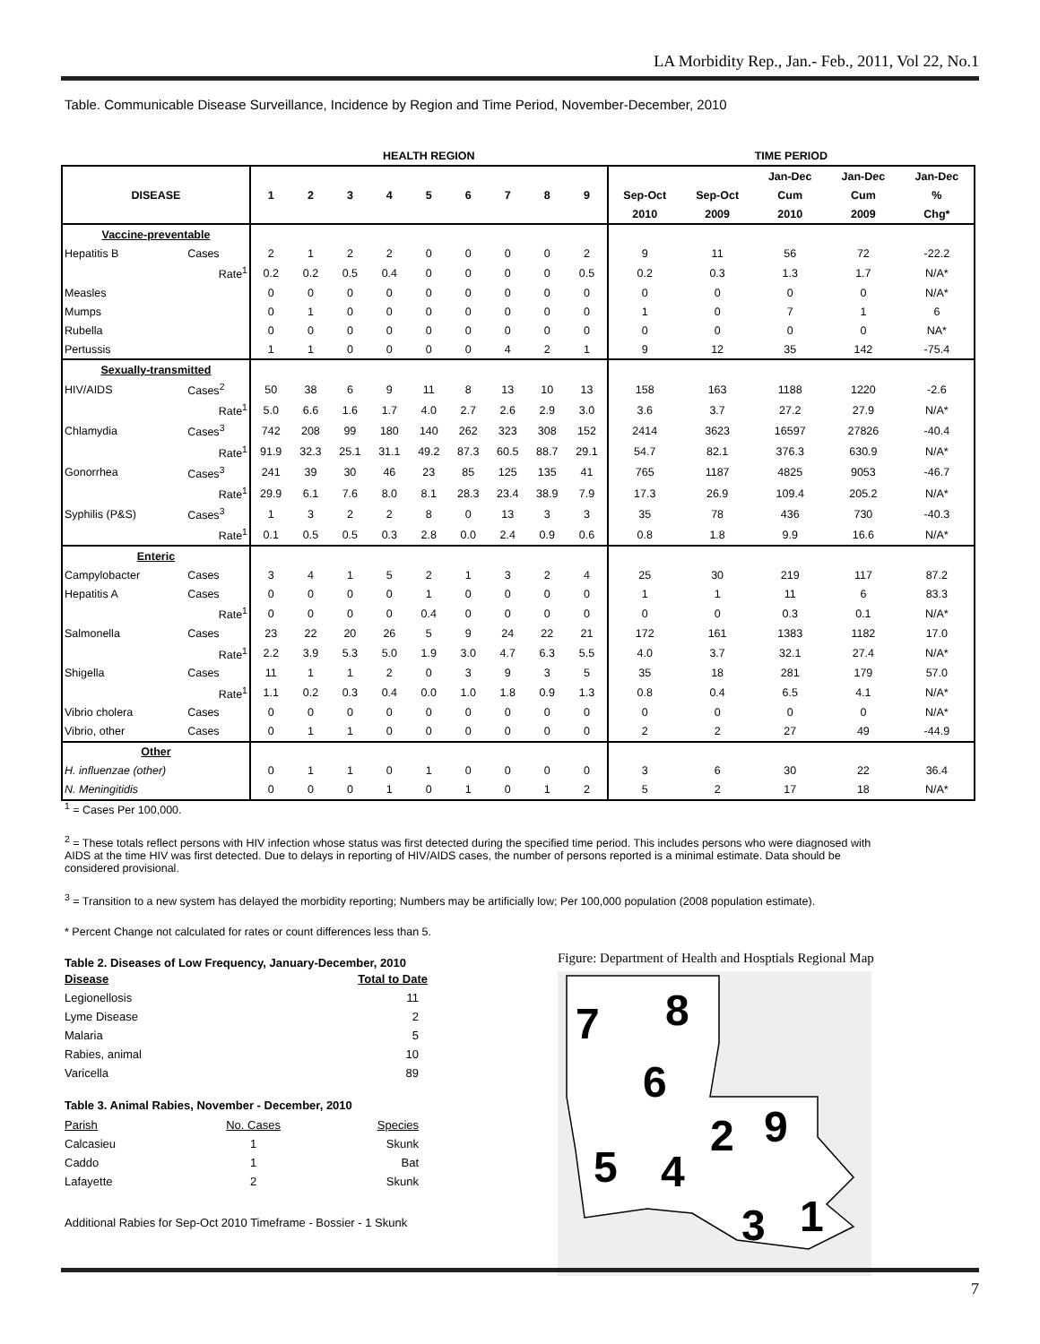LA Morbidity Rep., Jan.- Feb., 2011, Vol 22, No.1
Table. Communicable Disease Surveillance, Incidence by Region and Time Period, November-December, 2010
| | | HEALTH REGION | | | | | | | | | TIME PERIOD | | | | |
| --- | --- | --- | --- | --- | --- | --- | --- | --- | --- | --- | --- | --- | --- | --- | --- |
| DISEASE | | 1 | 2 | 3 | 4 | 5 | 6 | 7 | 8 | 9 | | | Jan-Dec | Jan-Dec | Jan-Dec |
| | | | | | | | | | | | Sep-Oct | Sep-Oct | Cum | Cum | % |
| | | | | | | | | | | | 2010 | 2009 | 2010 | 2009 | Chg* |
| Vaccine-preventable | | | | | | | | | | | | | | | |
| Hepatitis B | Cases | 2 | 1 | 2 | 2 | 0 | 0 | 0 | 0 | 2 | 9 | 11 | 56 | 72 | -22.2 |
| | Rate<sup>1</sup> | 0.2 | 0.2 | 0.5 | 0.4 | 0 | 0 | 0 | 0 | 0.5 | 0.2 | 0.3 | 1.3 | 1.7 | N/A* |
| Measles | | 0 | 0 | 0 | 0 | 0 | 0 | 0 | 0 | 0 | 0 | 0 | 0 | 0 | N/A* |
| Mumps | | 0 | 1 | 0 | 0 | 0 | 0 | 0 | 0 | 0 | 1 | 0 | 7 | 1 | 6 |
| Rubella | | 0 | 0 | 0 | 0 | 0 | 0 | 0 | 0 | 0 | 0 | 0 | 0 | 0 | NA* |
| Pertussis | | 1 | 1 | 0 | 0 | 0 | 0 | 4 | 2 | 1 | 9 | 12 | 35 | 142 | -75.4 |
| Sexually-transmitted | | | | | | | | | | | | | | | |
| HIV/AIDS | Cases<sup>2</sup> | 50 | 38 | 6 | 9 | 11 | 8 | 13 | 10 | 13 | 158 | 163 | 1188 | 1220 | -2.6 |
| | Rate<sup>1</sup> | 5.0 | 6.6 | 1.6 | 1.7 | 4.0 | 2.7 | 2.6 | 2.9 | 3.0 | 3.6 | 3.7 | 27.2 | 27.9 | N/A* |
| Chlamydia | Cases<sup>3</sup> | 742 | 208 | 99 | 180 | 140 | 262 | 323 | 308 | 152 | 2414 | 3623 | 16597 | 27826 | -40.4 |
| | Rate<sup>1</sup> | 91.9 | 32.3 | 25.1 | 31.1 | 49.2 | 87.3 | 60.5 | 88.7 | 29.1 | 54.7 | 82.1 | 376.3 | 630.9 | N/A* |
| Gonorrhea | Cases<sup>3</sup> | 241 | 39 | 30 | 46 | 23 | 85 | 125 | 135 | 41 | 765 | 1187 | 4825 | 9053 | -46.7 |
| | Rate<sup>1</sup> | 29.9 | 6.1 | 7.6 | 8.0 | 8.1 | 28.3 | 23.4 | 38.9 | 7.9 | 17.3 | 26.9 | 109.4 | 205.2 | N/A* |
| Syphilis (P&S) | Cases<sup>3</sup> | 1 | 3 | 2 | 2 | 8 | 0 | 13 | 3 | 3 | 35 | 78 | 436 | 730 | -40.3 |
| | Rate<sup>1</sup> | 0.1 | 0.5 | 0.5 | 0.3 | 2.8 | 0.0 | 2.4 | 0.9 | 0.6 | 0.8 | 1.8 | 9.9 | 16.6 | N/A* |
| Enteric | | | | | | | | | | | | | | | |
| Campylobacter | Cases | 3 | 4 | 1 | 5 | 2 | 1 | 3 | 2 | 4 | 25 | 30 | 219 | 117 | 87.2 |
| Hepatitis A | Cases | 0 | 0 | 0 | 0 | 1 | 0 | 0 | 0 | 0 | 1 | 1 | 11 | 6 | 83.3 |
| | Rate<sup>1</sup> | 0 | 0 | 0 | 0 | 0.4 | 0 | 0 | 0 | 0 | 0 | 0 | 0.3 | 0.1 | N/A* |
| Salmonella | Cases | 23 | 22 | 20 | 26 | 5 | 9 | 24 | 22 | 21 | 172 | 161 | 1383 | 1182 | 17.0 |
| | Rate<sup>1</sup> | 2.2 | 3.9 | 5.3 | 5.0 | 1.9 | 3.0 | 4.7 | 6.3 | 5.5 | 4.0 | 3.7 | 32.1 | 27.4 | N/A* |
| Shigella | Cases | 11 | 1 | 1 | 2 | 0 | 3 | 9 | 3 | 5 | 35 | 18 | 281 | 179 | 57.0 |
| | Rate<sup>1</sup> | 1.1 | 0.2 | 0.3 | 0.4 | 0.0 | 1.0 | 1.8 | 0.9 | 1.3 | 0.8 | 0.4 | 6.5 | 4.1 | N/A* |
| Vibrio cholera | Cases | 0 | 0 | 0 | 0 | 0 | 0 | 0 | 0 | 0 | 0 | 0 | 0 | 0 | N/A* |
| Vibrio, other | Cases | 0 | 1 | 1 | 0 | 0 | 0 | 0 | 0 | 0 | 2 | 2 | 27 | 49 | -44.9 |
| Other | | | | | | | | | | | | | | | |
| H. influenzae (other) | | 0 | 1 | 1 | 0 | 1 | 0 | 0 | 0 | 0 | 3 | 6 | 30 | 22 | 36.4 |
| N. Meningitidis | | 0 | 0 | 0 | 1 | 0 | 1 | 0 | 1 | 2 | 5 | 2 | 17 | 18 | N/A* |
<sup>1</sup> = Cases Per 100,000.
<sup>2</sup> = These totals reflect persons with HIV infection whose status was first detected during the specified time period. This includes persons who were diagnosed with AIDS at the time HIV was first detected. Due to delays in reporting of HIV/AIDS cases, the number of persons reported is a minimal estimate. Data should be considered provisional.
<sup>3</sup> = Transition to a new system has delayed the morbidity reporting; Numbers may be artificially low; Per 100,000 population (2008 population estimate).
* Percent Change not calculated for rates or count differences less than 5.
Table 2. Diseases of Low Frequency, January-December, 2010
| Disease | Total to Date |
| Legionellosis | 11 |
| Lyme Disease | 2 |
| Malaria | 5 |
| Rabies, animal | 10 |
| Varicella | 89 |
Table 3. Animal Rabies, November - December, 2010
| Parish | No. Cases | Species |
| Calcasieu | 1 | Skunk |
| Caddo | 1 | Bat |
| Lafayette | 2 | Skunk |
Additional Rabies for Sep-Oct 2010 Timeframe - Bossier - 1 Skunk
Figure: Department of Health and Hosptials Regional Map
7
8
6
2
9
5
4
3
1
7